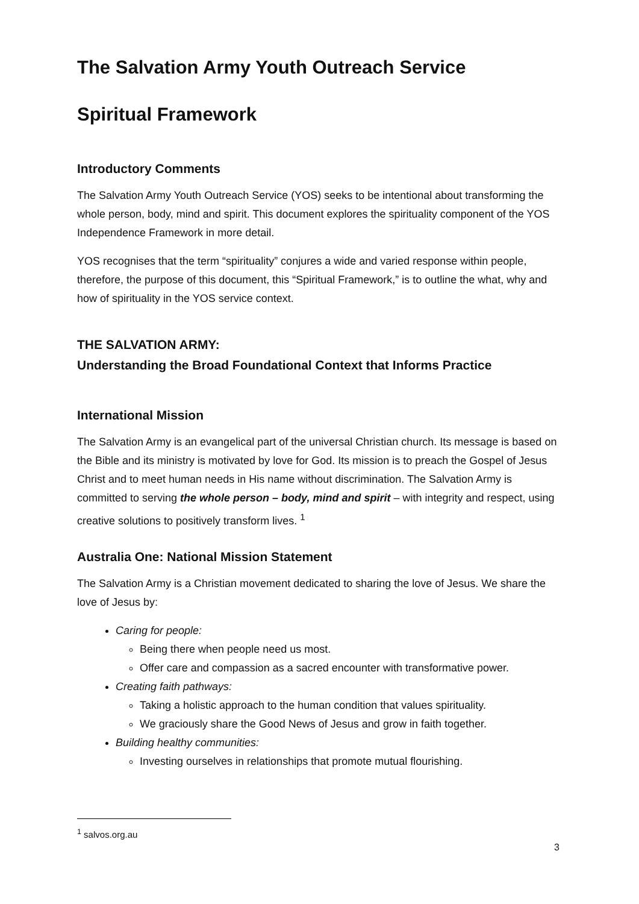The Salvation Army Youth Outreach Service
Spiritual Framework
Introductory Comments
The Salvation Army Youth Outreach Service (YOS) seeks to be intentional about transforming the whole person, body, mind and spirit. This document explores the spirituality component of the YOS Independence Framework in more detail.
YOS recognises that the term “spirituality” conjures a wide and varied response within people, therefore, the purpose of this document, this “Spiritual Framework,” is to outline the what, why and how of spirituality in the YOS service context.
THE SALVATION ARMY:
Understanding the Broad Foundational Context that Informs Practice
International Mission
The Salvation Army is an evangelical part of the universal Christian church. Its message is based on the Bible and its ministry is motivated by love for God. Its mission is to preach the Gospel of Jesus Christ and to meet human needs in His name without discrimination. The Salvation Army is committed to serving the whole person – body, mind and spirit – with integrity and respect, using creative solutions to positively transform lives. <sup>1</sup>
Australia One: National Mission Statement
The Salvation Army is a Christian movement dedicated to sharing the love of Jesus. We share the love of Jesus by:
Caring for people:
Being there when people need us most.
Offer care and compassion as a sacred encounter with transformative power.
Creating faith pathways:
Taking a holistic approach to the human condition that values spirituality.
We graciously share the Good News of Jesus and grow in faith together.
Building healthy communities:
Investing ourselves in relationships that promote mutual flourishing.
<sup>1</sup> salvos.org.au
3